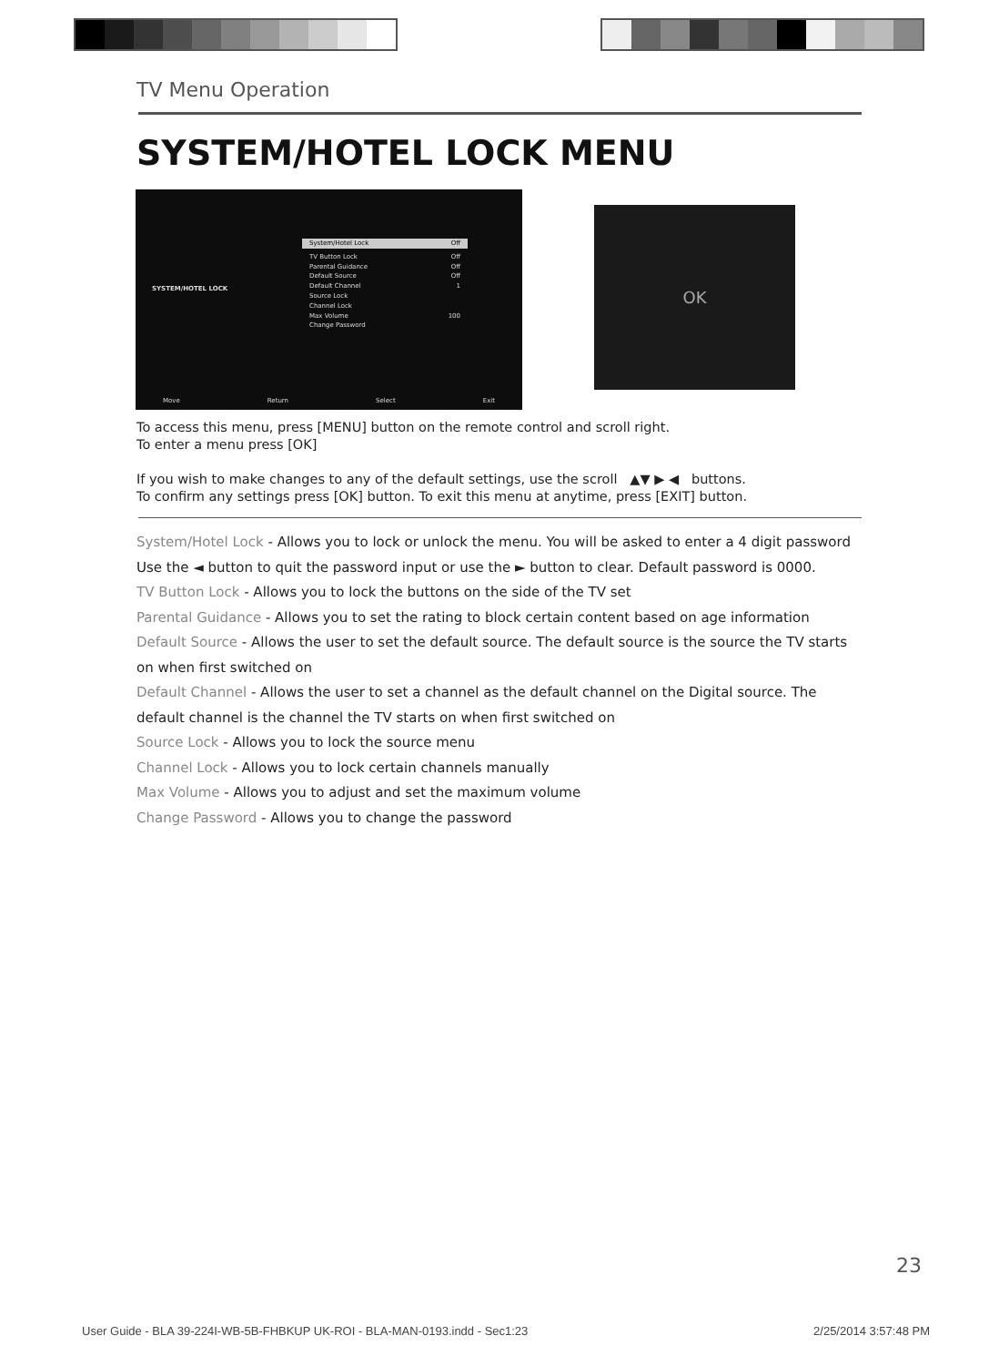TV Menu Operation
SYSTEM/HOTEL LOCK MENU
SYSTEM/HOTEL LOCK
System/Hotel Lock Off
TV Button Lock Off
Parental Guidance Off
Default Source Off
Default Channel 1
Source Lock
Channel Lock
Max Volume 100
Change Password
Move Return Select Exit
OK
To access this menu, press [MENU] button on the remote control and scroll right.
To enter a menu press [OK]
If you wish to make changes to any of the default settings, use the scroll ▲▼ ▶ ◀ buttons.
To confirm any settings press [OK] button. To exit this menu at anytime, press [EXIT] button.
System/Hotel Lock - Allows you to lock or unlock the menu. You will be asked to enter a 4 digit password
Use the ◄ button to quit the password input or use the ► button to clear. Default password is 0000.
TV Button Lock - Allows you to lock the buttons on the side of the TV set
Parental Guidance - Allows you to set the rating to block certain content based on age information
Default Source - Allows the user to set the default source. The default source is the source the TV starts on when first switched on
Default Channel - Allows the user to set a channel as the default channel on the Digital source. The default channel is the channel the TV starts on when first switched on
Source Lock - Allows you to lock the source menu
Channel Lock - Allows you to lock certain channels manually
Max Volume - Allows you to adjust and set the maximum volume
Change Password - Allows you to change the password
23
User Guide - BLA 39-224I-WB-5B-FHBKUP UK-ROI - BLA-MAN-0193.indd - Sec1:23 2/25/2014 3:57:48 PM